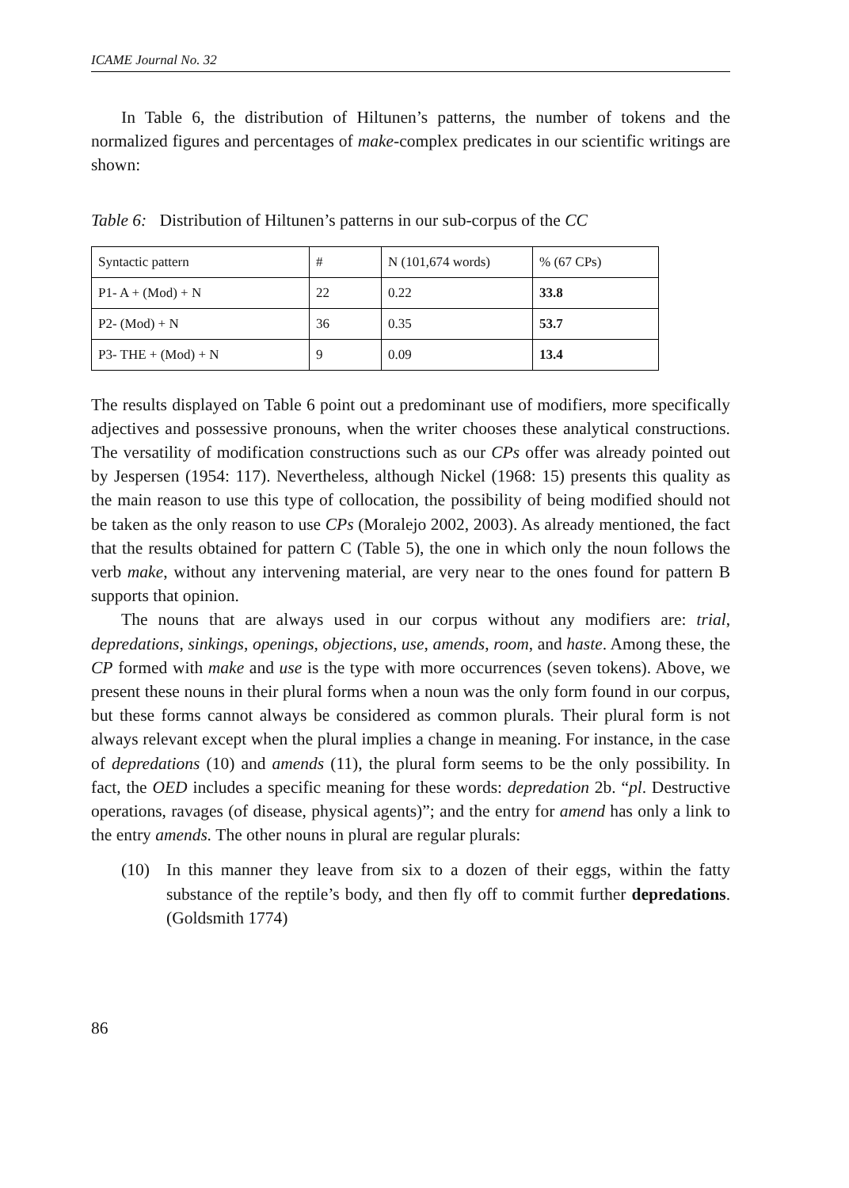ICAME Journal No. 32
In Table 6, the distribution of Hiltunen’s patterns, the number of tokens and the normalized figures and percentages of make-complex predicates in our scientific writings are shown:
Table 6: Distribution of Hiltunen’s patterns in our sub-corpus of the CC
| Syntactic pattern | # | N (101,674 words) | % (67 CPs) |
| P1- A + (Mod) + N | 22 | 0.22 | 33.8 |
| P2- (Mod) + N | 36 | 0.35 | 53.7 |
| P3- THE + (Mod) + N | 9 | 0.09 | 13.4 |
The results displayed on Table 6 point out a predominant use of modifiers, more specifically adjectives and possessive pronouns, when the writer chooses these analytical constructions. The versatility of modification constructions such as our CPs offer was already pointed out by Jespersen (1954: 117). Nevertheless, although Nickel (1968: 15) presents this quality as the main reason to use this type of collocation, the possibility of being modified should not be taken as the only reason to use CPs (Moralejo 2002, 2003). As already mentioned, the fact that the results obtained for pattern C (Table 5), the one in which only the noun follows the verb make, without any intervening material, are very near to the ones found for pattern B supports that opinion.
The nouns that are always used in our corpus without any modifiers are: trial, depredations, sinkings, openings, objections, use, amends, room, and haste. Among these, the CP formed with make and use is the type with more occurrences (seven tokens). Above, we present these nouns in their plural forms when a noun was the only form found in our corpus, but these forms cannot always be considered as common plurals. Their plural form is not always relevant except when the plural implies a change in meaning. For instance, in the case of depredations (10) and amends (11), the plural form seems to be the only possibility. In fact, the OED includes a specific meaning for these words: depredation 2b. “pl. Destructive operations, ravages (of disease, physical agents)”; and the entry for amend has only a link to the entry amends. The other nouns in plural are regular plurals:
(10) In this manner they leave from six to a dozen of their eggs, within the fatty substance of the reptile’s body, and then fly off to commit further depredations. (Goldsmith 1774)
86